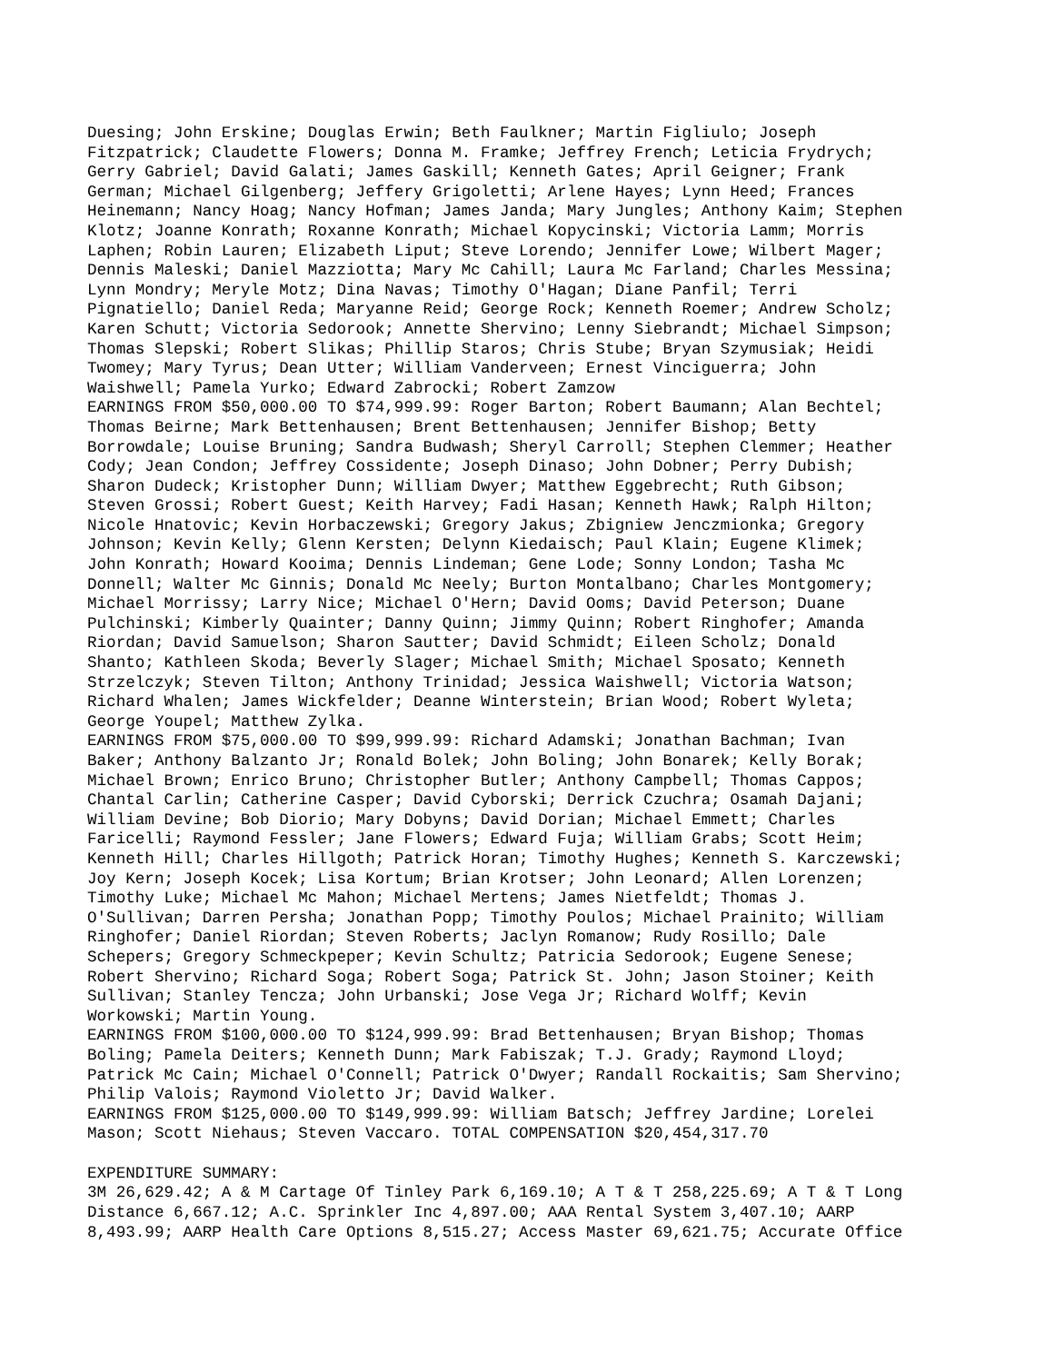Duesing; John Erskine; Douglas Erwin; Beth Faulkner; Martin Figliulo; Joseph Fitzpatrick; Claudette Flowers; Donna M. Framke; Jeffrey French; Leticia Frydrych; Gerry Gabriel; David Galati; James Gaskill; Kenneth Gates; April Geigner; Frank German; Michael Gilgenberg; Jeffery Grigoletti; Arlene Hayes; Lynn Heed; Frances Heinemann; Nancy Hoag; Nancy Hofman; James Janda; Mary Jungles; Anthony Kaim; Stephen Klotz; Joanne Konrath; Roxanne Konrath; Michael Kopycinski; Victoria Lamm; Morris Laphen; Robin Lauren; Elizabeth Liput; Steve Lorendo; Jennifer Lowe; Wilbert Mager; Dennis Maleski; Daniel Mazziotta; Mary Mc Cahill; Laura Mc Farland; Charles Messina; Lynn Mondry; Meryle Motz; Dina Navas; Timothy O'Hagan; Diane Panfil; Terri Pignatiello; Daniel Reda; Maryanne Reid; George Rock; Kenneth Roemer; Andrew Scholz; Karen Schutt; Victoria Sedorook; Annette Shervino; Lenny Siebrandt; Michael Simpson; Thomas Slepski; Robert Slikas; Phillip Staros; Chris Stube; Bryan Szymusiak; Heidi Twomey; Mary Tyrus; Dean Utter; William Vanderveen; Ernest Vinciguerra; John Waishwell; Pamela Yurko; Edward Zabrocki; Robert Zamzow EARNINGS FROM $50,000.00 TO $74,999.99: Roger Barton; Robert Baumann; Alan Bechtel; Thomas Beirne; Mark Bettenhausen; Brent Bettenhausen; Jennifer Bishop; Betty Borrowdale; Louise Bruning; Sandra Budwash; Sheryl Carroll; Stephen Clemmer; Heather Cody; Jean Condon; Jeffrey Cossidente; Joseph Dinaso; John Dobner; Perry Dubish; Sharon Dudeck; Kristopher Dunn; William Dwyer; Matthew Eggebrecht; Ruth Gibson; Steven Grossi; Robert Guest; Keith Harvey; Fadi Hasan; Kenneth Hawk; Ralph Hilton; Nicole Hnatovic; Kevin Horbaczewski; Gregory Jakus; Zbigniew Jenczmionka; Gregory Johnson; Kevin Kelly; Glenn Kersten; Delynn Kiedaisch; Paul Klain; Eugene Klimek; John Konrath; Howard Kooima; Dennis Lindeman; Gene Lode; Sonny London; Tasha Mc Donnell; Walter Mc Ginnis; Donald Mc Neely; Burton Montalbano; Charles Montgomery; Michael Morrissy; Larry Nice; Michael O'Hern; David Ooms; David Peterson; Duane Pulchinski; Kimberly Quainter; Danny Quinn; Jimmy Quinn; Robert Ringhofer; Amanda Riordan; David Samuelson; Sharon Sautter; David Schmidt; Eileen Scholz; Donald Shanto; Kathleen Skoda; Beverly Slager; Michael Smith; Michael Sposato; Kenneth Strzelczyk; Steven Tilton; Anthony Trinidad; Jessica Waishwell; Victoria Watson; Richard Whalen; James Wickfelder; Deanne Winterstein; Brian Wood; Robert Wyleta; George Youpel; Matthew Zylka. EARNINGS FROM $75,000.00 TO $99,999.99: Richard Adamski; Jonathan Bachman; Ivan Baker; Anthony Balzanto Jr; Ronald Bolek; John Boling; John Bonarek; Kelly Borak; Michael Brown; Enrico Bruno; Christopher Butler; Anthony Campbell; Thomas Cappos; Chantal Carlin; Catherine Casper; David Cyborski; Derrick Czuchra; Osamah Dajani; William Devine; Bob Diorio; Mary Dobyns; David Dorian; Michael Emmett; Charles Faricelli; Raymond Fessler; Jane Flowers; Edward Fuja; William Grabs; Scott Heim; Kenneth Hill; Charles Hillgoth; Patrick Horan; Timothy Hughes; Kenneth S. Karczewski; Joy Kern; Joseph Kocek; Lisa Kortum; Brian Krotser; John Leonard; Allen Lorenzen; Timothy Luke; Michael Mc Mahon; Michael Mertens; James Nietfeldt; Thomas J. O'Sullivan; Darren Persha; Jonathan Popp; Timothy Poulos; Michael Prainito; William Ringhofer; Daniel Riordan; Steven Roberts; Jaclyn Romanow; Rudy Rosillo; Dale Schepers; Gregory Schmeckpeper; Kevin Schultz; Patricia Sedorook; Eugene Senese; Robert Shervino; Richard Soga; Robert Soga; Patrick St. John; Jason Stoiner; Keith Sullivan; Stanley Tencza; John Urbanski; Jose Vega Jr; Richard Wolff; Kevin Workowski; Martin Young. EARNINGS FROM $100,000.00 TO $124,999.99: Brad Bettenhausen; Bryan Bishop; Thomas Boling; Pamela Deiters; Kenneth Dunn; Mark Fabiszak; T.J. Grady; Raymond Lloyd; Patrick Mc Cain; Michael O'Connell; Patrick O'Dwyer; Randall Rockaitis; Sam Shervino; Philip Valois; Raymond Violetto Jr; David Walker. EARNINGS FROM $125,000.00 TO $149,999.99: William Batsch; Jeffrey Jardine; Lorelei Mason; Scott Niehaus; Steven Vaccaro. TOTAL COMPENSATION $20,454,317.70
EXPENDITURE SUMMARY: 3M 26,629.42; A & M Cartage Of Tinley Park 6,169.10; A T & T 258,225.69; A T & T Long Distance 6,667.12; A.C. Sprinkler Inc 4,897.00; AAA Rental System 3,407.10; AARP 8,493.99; AARP Health Care Options 8,515.27; Access Master 69,621.75; Accurate Office